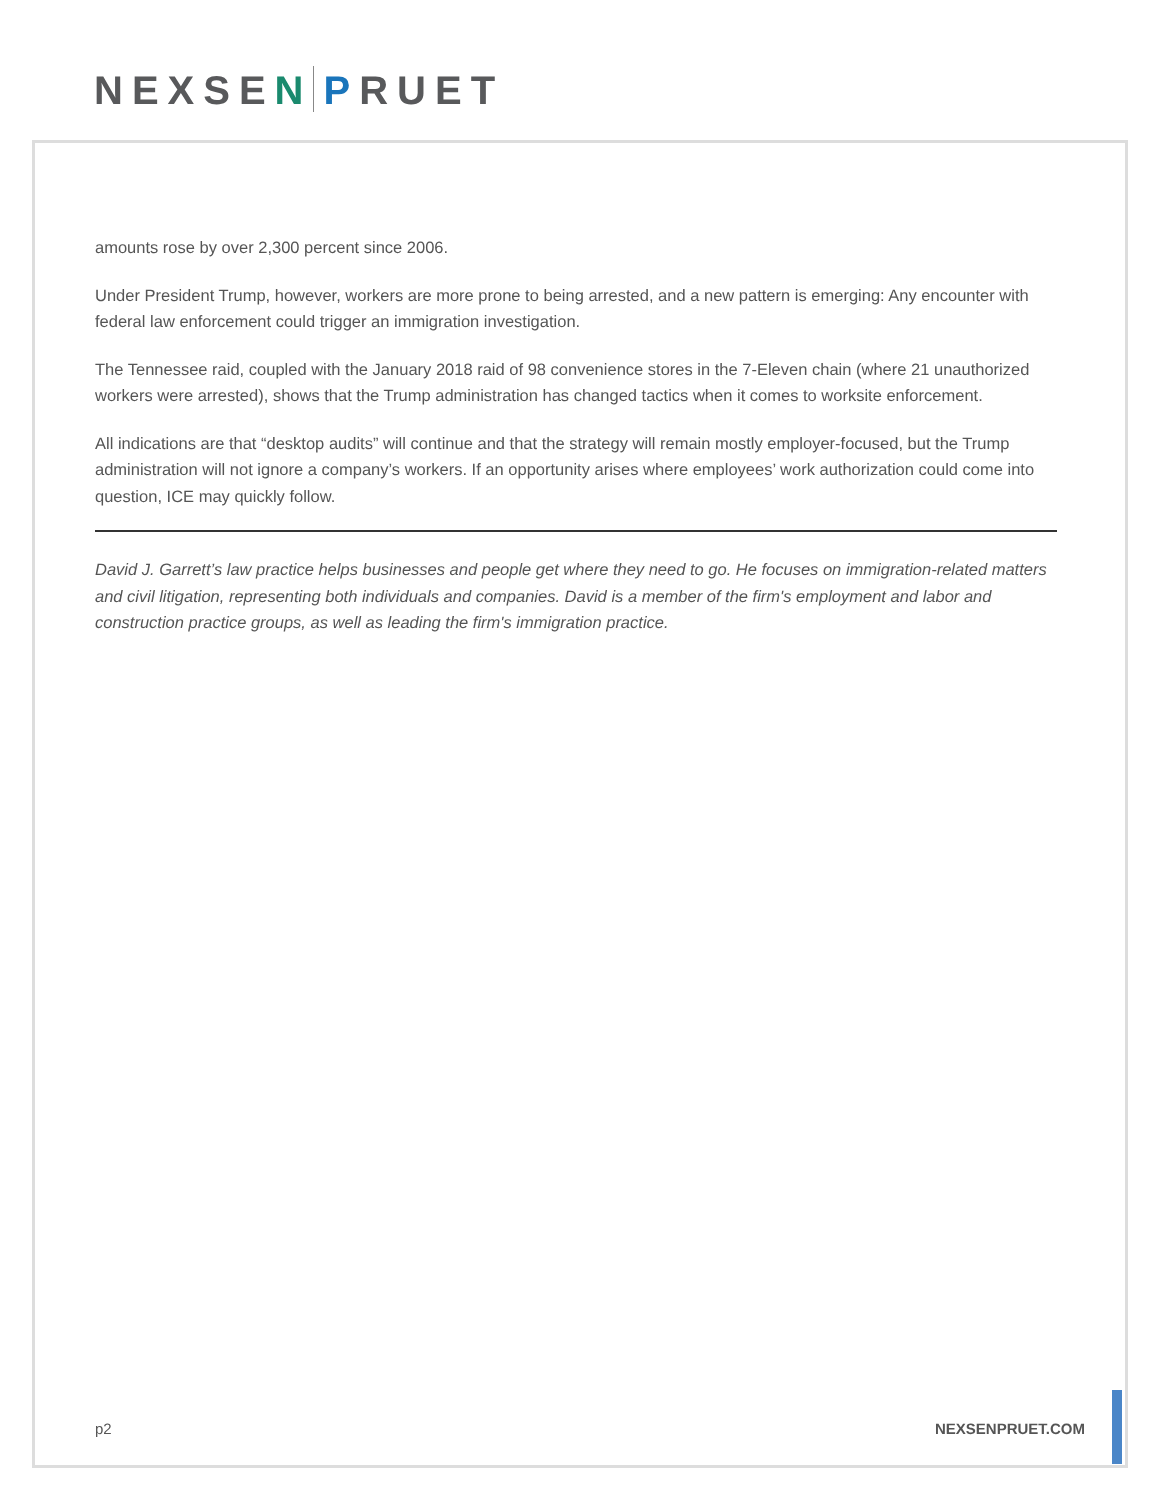NEXSEN PRUET
amounts rose by over 2,300 percent since 2006.
Under President Trump, however, workers are more prone to being arrested, and a new pattern is emerging: Any encounter with federal law enforcement could trigger an immigration investigation.
The Tennessee raid, coupled with the January 2018 raid of 98 convenience stores in the 7-Eleven chain (where 21 unauthorized workers were arrested), shows that the Trump administration has changed tactics when it comes to worksite enforcement.
All indications are that “desktop audits” will continue and that the strategy will remain mostly employer-focused, but the Trump administration will not ignore a company’s workers. If an opportunity arises where employees’ work authorization could come into question, ICE may quickly follow.
David J. Garrett’s law practice helps businesses and people get where they need to go. He focuses on immigration-related matters and civil litigation, representing both individuals and companies. David is a member of the firm's employment and labor and construction practice groups, as well as leading the firm's immigration practice.
p2 NEXSENPRUET.COM